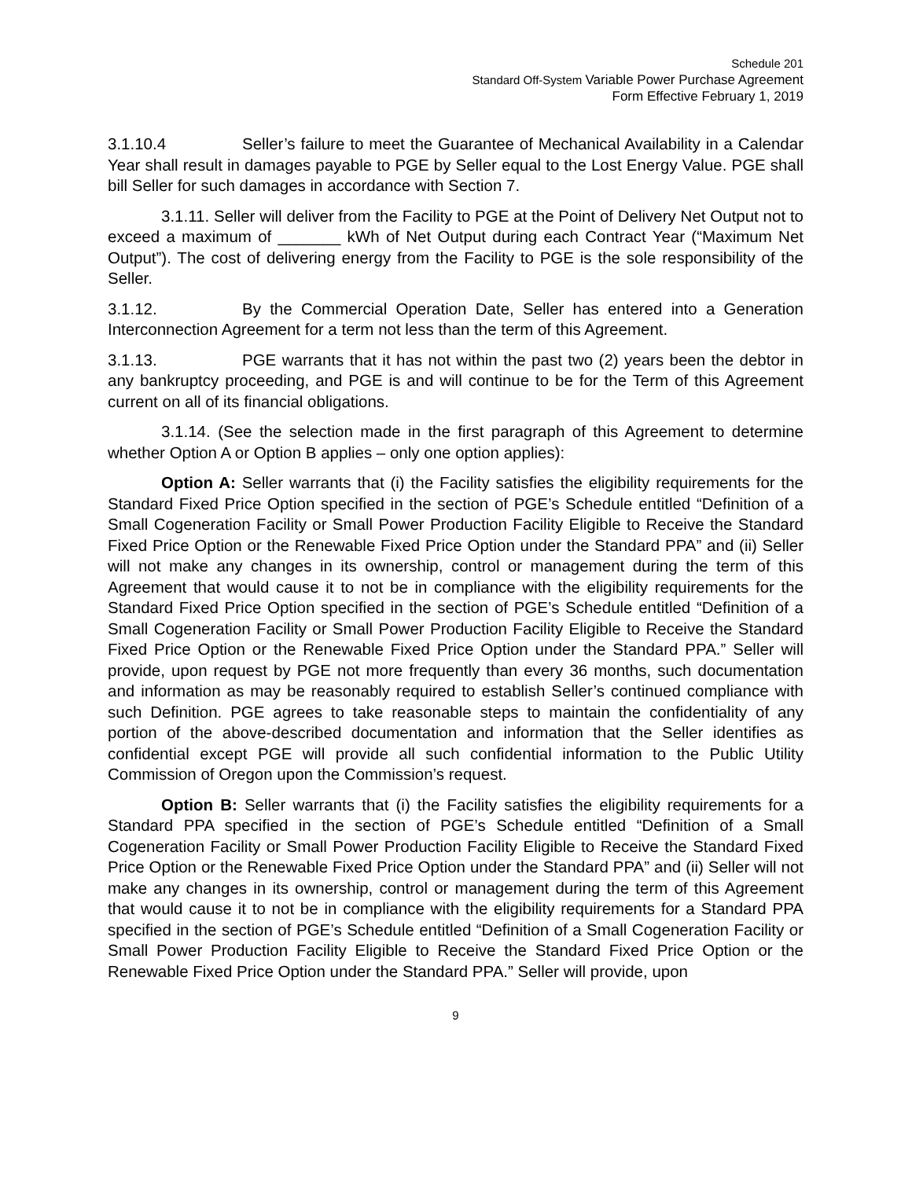Schedule 201
Standard Off-System Variable Power Purchase Agreement
Form Effective February 1, 2019
3.1.10.4 Seller’s failure to meet the Guarantee of Mechanical Availability in a Calendar Year shall result in damages payable to PGE by Seller equal to the Lost Energy Value. PGE shall bill Seller for such damages in accordance with Section 7.
3.1.11. Seller will deliver from the Facility to PGE at the Point of Delivery Net Output not to exceed a maximum of _______ kWh of Net Output during each Contract Year (“Maximum Net Output”). The cost of delivering energy from the Facility to PGE is the sole responsibility of the Seller.
3.1.12. By the Commercial Operation Date, Seller has entered into a Generation Interconnection Agreement for a term not less than the term of this Agreement.
3.1.13. PGE warrants that it has not within the past two (2) years been the debtor in any bankruptcy proceeding, and PGE is and will continue to be for the Term of this Agreement current on all of its financial obligations.
3.1.14. (See the selection made in the first paragraph of this Agreement to determine whether Option A or Option B applies – only one option applies):
Option A: Seller warrants that (i) the Facility satisfies the eligibility requirements for the Standard Fixed Price Option specified in the section of PGE’s Schedule entitled “Definition of a Small Cogeneration Facility or Small Power Production Facility Eligible to Receive the Standard Fixed Price Option or the Renewable Fixed Price Option under the Standard PPA” and (ii) Seller will not make any changes in its ownership, control or management during the term of this Agreement that would cause it to not be in compliance with the eligibility requirements for the Standard Fixed Price Option specified in the section of PGE’s Schedule entitled “Definition of a Small Cogeneration Facility or Small Power Production Facility Eligible to Receive the Standard Fixed Price Option or the Renewable Fixed Price Option under the Standard PPA.” Seller will provide, upon request by PGE not more frequently than every 36 months, such documentation and information as may be reasonably required to establish Seller’s continued compliance with such Definition. PGE agrees to take reasonable steps to maintain the confidentiality of any portion of the above-described documentation and information that the Seller identifies as confidential except PGE will provide all such confidential information to the Public Utility Commission of Oregon upon the Commission’s request.
Option B: Seller warrants that (i) the Facility satisfies the eligibility requirements for a Standard PPA specified in the section of PGE’s Schedule entitled “Definition of a Small Cogeneration Facility or Small Power Production Facility Eligible to Receive the Standard Fixed Price Option or the Renewable Fixed Price Option under the Standard PPA” and (ii) Seller will not make any changes in its ownership, control or management during the term of this Agreement that would cause it to not be in compliance with the eligibility requirements for a Standard PPA specified in the section of PGE’s Schedule entitled “Definition of a Small Cogeneration Facility or Small Power Production Facility Eligible to Receive the Standard Fixed Price Option or the Renewable Fixed Price Option under the Standard PPA.” Seller will provide, upon
9